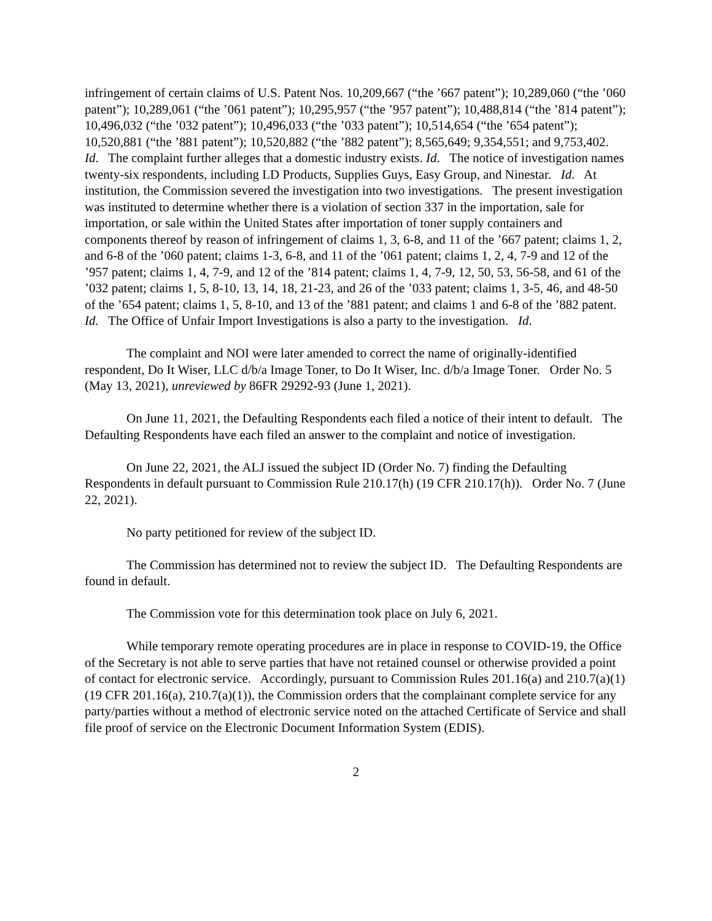infringement of certain claims of U.S. Patent Nos. 10,209,667 (“the ’667 patent”); 10,289,060 (“the ’060 patent”); 10,289,061 (“the ’061 patent”); 10,295,957 (“the ’957 patent”); 10,488,814 (“the ’814 patent”); 10,496,032 (“the ’032 patent”); 10,496,033 (“the ’033 patent”); 10,514,654 (“the ’654 patent”); 10,520,881 (“the ’881 patent”); 10,520,882 (“the ’882 patent”); 8,565,649; 9,354,551; and 9,753,402. Id. The complaint further alleges that a domestic industry exists. Id. The notice of investigation names twenty-six respondents, including LD Products, Supplies Guys, Easy Group, and Ninestar. Id. At institution, the Commission severed the investigation into two investigations. The present investigation was instituted to determine whether there is a violation of section 337 in the importation, sale for importation, or sale within the United States after importation of toner supply containers and components thereof by reason of infringement of claims 1, 3, 6-8, and 11 of the ’667 patent; claims 1, 2, and 6-8 of the ’060 patent; claims 1-3, 6-8, and 11 of the ’061 patent; claims 1, 2, 4, 7-9 and 12 of the ’957 patent; claims 1, 4, 7-9, and 12 of the ’814 patent; claims 1, 4, 7-9, 12, 50, 53, 56-58, and 61 of the ’032 patent; claims 1, 5, 8-10, 13, 14, 18, 21-23, and 26 of the ’033 patent; claims 1, 3-5, 46, and 48-50 of the ’654 patent; claims 1, 5, 8-10, and 13 of the ’881 patent; and claims 1 and 6-8 of the ’882 patent. Id. The Office of Unfair Import Investigations is also a party to the investigation. Id.
The complaint and NOI were later amended to correct the name of originally-identified respondent, Do It Wiser, LLC d/b/a Image Toner, to Do It Wiser, Inc. d/b/a Image Toner. Order No. 5 (May 13, 2021), unreviewed by 86FR 29292-93 (June 1, 2021).
On June 11, 2021, the Defaulting Respondents each filed a notice of their intent to default. The Defaulting Respondents have each filed an answer to the complaint and notice of investigation.
On June 22, 2021, the ALJ issued the subject ID (Order No. 7) finding the Defaulting Respondents in default pursuant to Commission Rule 210.17(h) (19 CFR 210.17(h)). Order No. 7 (June 22, 2021).
No party petitioned for review of the subject ID.
The Commission has determined not to review the subject ID. The Defaulting Respondents are found in default.
The Commission vote for this determination took place on July 6, 2021.
While temporary remote operating procedures are in place in response to COVID-19, the Office of the Secretary is not able to serve parties that have not retained counsel or otherwise provided a point of contact for electronic service. Accordingly, pursuant to Commission Rules 201.16(a) and 210.7(a)(1) (19 CFR 201.16(a), 210.7(a)(1)), the Commission orders that the complainant complete service for any party/parties without a method of electronic service noted on the attached Certificate of Service and shall file proof of service on the Electronic Document Information System (EDIS).
2